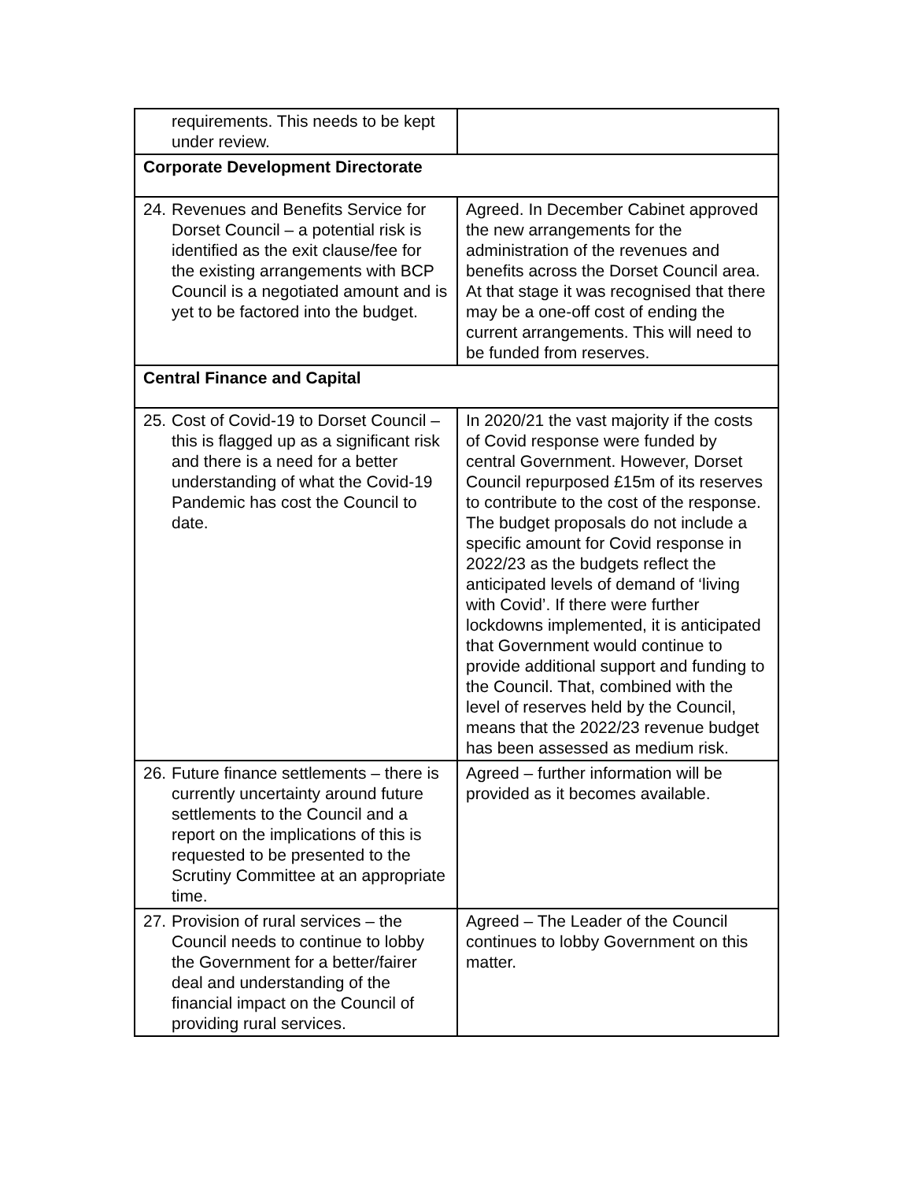| requirements. This needs to be kept under review. | |
| Corporate Development Directorate | |
| 24. Revenues and Benefits Service for Dorset Council – a potential risk is identified as the exit clause/fee for the existing arrangements with BCP Council is a negotiated amount and is yet to be factored into the budget. | Agreed. In December Cabinet approved the new arrangements for the administration of the revenues and benefits across the Dorset Council area. At that stage it was recognised that there may be a one-off cost of ending the current arrangements. This will need to be funded from reserves. |
| Central Finance and Capital | |
| 25. Cost of Covid-19 to Dorset Council – this is flagged up as a significant risk and there is a need for a better understanding of what the Covid-19 Pandemic has cost the Council to date. | In 2020/21 the vast majority if the costs of Covid response were funded by central Government. However, Dorset Council repurposed £15m of its reserves to contribute to the cost of the response. The budget proposals do not include a specific amount for Covid response in 2022/23 as the budgets reflect the anticipated levels of demand of ‘living with Covid’. If there were further lockdowns implemented, it is anticipated that Government would continue to provide additional support and funding to the Council. That, combined with the level of reserves held by the Council, means that the 2022/23 revenue budget has been assessed as medium risk. |
| 26. Future finance settlements – there is currently uncertainty around future settlements to the Council and a report on the implications of this is requested to be presented to the Scrutiny Committee at an appropriate time. | Agreed – further information will be provided as it becomes available. |
| 27. Provision of rural services – the Council needs to continue to lobby the Government for a better/fairer deal and understanding of the financial impact on the Council of providing rural services. | Agreed – The Leader of the Council continues to lobby Government on this matter. |